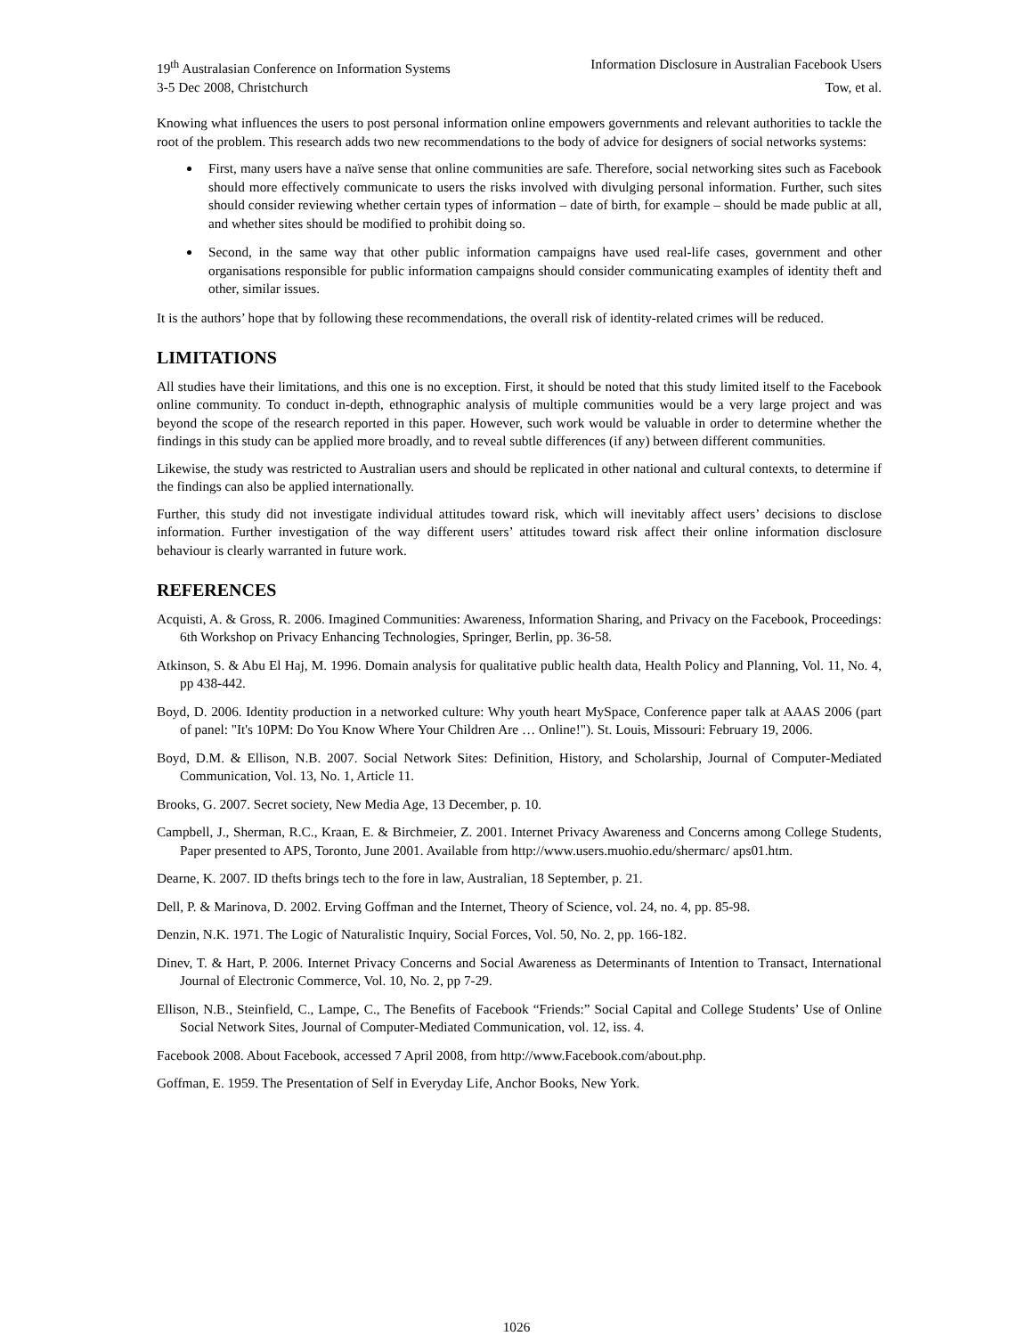19<sup>th</sup> Australasian Conference on Information Systems Information Disclosure in Australian Facebook Users
3-5 Dec 2008, Christchurch Tow, et al.
Knowing what influences the users to post personal information online empowers governments and relevant authorities to tackle the root of the problem. This research adds two new recommendations to the body of advice for designers of social networks systems:
First, many users have a naïve sense that online communities are safe. Therefore, social networking sites such as Facebook should more effectively communicate to users the risks involved with divulging personal information. Further, such sites should consider reviewing whether certain types of information – date of birth, for example – should be made public at all, and whether sites should be modified to prohibit doing so.
Second, in the same way that other public information campaigns have used real-life cases, government and other organisations responsible for public information campaigns should consider communicating examples of identity theft and other, similar issues.
It is the authors’ hope that by following these recommendations, the overall risk of identity-related crimes will be reduced.
LIMITATIONS
All studies have their limitations, and this one is no exception. First, it should be noted that this study limited itself to the Facebook online community. To conduct in-depth, ethnographic analysis of multiple communities would be a very large project and was beyond the scope of the research reported in this paper. However, such work would be valuable in order to determine whether the findings in this study can be applied more broadly, and to reveal subtle differences (if any) between different communities.
Likewise, the study was restricted to Australian users and should be replicated in other national and cultural contexts, to determine if the findings can also be applied internationally.
Further, this study did not investigate individual attitudes toward risk, which will inevitably affect users’ decisions to disclose information. Further investigation of the way different users’ attitudes toward risk affect their online information disclosure behaviour is clearly warranted in future work.
REFERENCES
Acquisti, A. & Gross, R. 2006. Imagined Communities: Awareness, Information Sharing, and Privacy on the Facebook, Proceedings: 6th Workshop on Privacy Enhancing Technologies, Springer, Berlin, pp. 36-58.
Atkinson, S. & Abu El Haj, M. 1996. Domain analysis for qualitative public health data, Health Policy and Planning, Vol. 11, No. 4, pp 438-442.
Boyd, D. 2006. Identity production in a networked culture: Why youth heart MySpace, Conference paper talk at AAAS 2006 (part of panel: "It's 10PM: Do You Know Where Your Children Are … Online!"). St. Louis, Missouri: February 19, 2006.
Boyd, D.M. & Ellison, N.B. 2007. Social Network Sites: Definition, History, and Scholarship, Journal of Computer-Mediated Communication, Vol. 13, No. 1, Article 11.
Brooks, G. 2007. Secret society, New Media Age, 13 December, p. 10.
Campbell, J., Sherman, R.C., Kraan, E. & Birchmeier, Z. 2001. Internet Privacy Awareness and Concerns among College Students, Paper presented to APS, Toronto, June 2001. Available from http://www.users.muohio.edu/shermarc/ aps01.htm.
Dearne, K. 2007. ID thefts brings tech to the fore in law, Australian, 18 September, p. 21.
Dell, P. & Marinova, D. 2002. Erving Goffman and the Internet, Theory of Science, vol. 24, no. 4, pp. 85-98.
Denzin, N.K. 1971. The Logic of Naturalistic Inquiry, Social Forces, Vol. 50, No. 2, pp. 166-182.
Dinev, T. & Hart, P. 2006. Internet Privacy Concerns and Social Awareness as Determinants of Intention to Transact, International Journal of Electronic Commerce, Vol. 10, No. 2, pp 7-29.
Ellison, N.B., Steinfield, C., Lampe, C., The Benefits of Facebook “Friends:” Social Capital and College Students’ Use of Online Social Network Sites, Journal of Computer-Mediated Communication, vol. 12, iss. 4.
Facebook 2008. About Facebook, accessed 7 April 2008, from http://www.Facebook.com/about.php.
Goffman, E. 1959. The Presentation of Self in Everyday Life, Anchor Books, New York.
1026